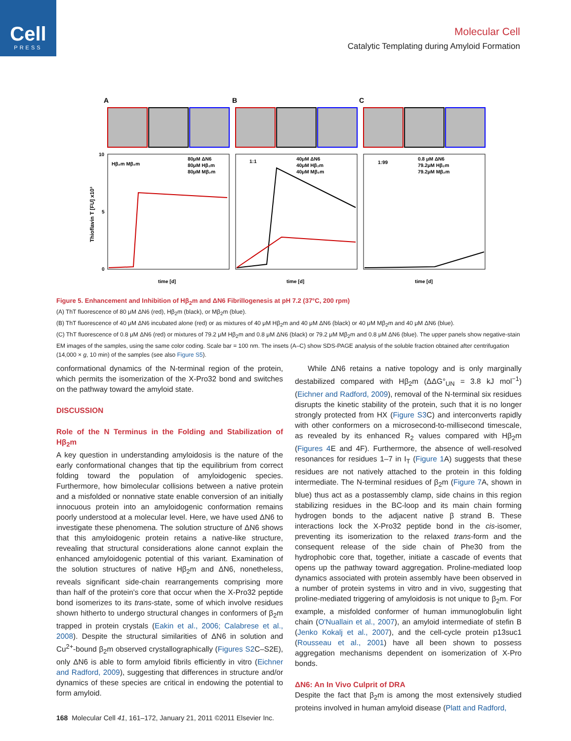Cell
PRESS
Molecular Cell
Catalytic Templating during Amyloid Formation
A
B
C
Thioflavin T [FU] x10³
10
5
0
time [d]
time [d]
time [d]
80μM ΔN6
80μM Hβ₂m
80μM Mβ₂m
Hβ₂m Mβ₂m
1:1
40μM ΔN6
40μM Hβ₂m
40μM Mβ₂m
1:99
0.8 μM ΔN6
79.2μM Hβ₂m
79.2μM Mβ₂m
Figure 5. Enhancement and Inhibition of Hβ<sub>2</sub>m and ΔN6 Fibrillogenesis at pH 7.2 (37°C, 200 rpm)
(A) ThT fluorescence of 80 μM ΔN6 (red), Hβ<sub>2</sub>m (black), or Mβ<sub>2</sub>m (blue).
(B) ThT fluorescence of 40 μM ΔN6 incubated alone (red) or as mixtures of 40 μM Hβ<sub>2</sub>m and 40 μM ΔN6 (black) or 40 μM Mβ<sub>2</sub>m and 40 μM ΔN6 (blue).
(C) ThT fluorescence of 0.8 μM ΔN6 (red) or mixtures of 79.2 μM Hβ<sub>2</sub>m and 0.8 μM ΔN6 (black) or 79.2 μM Mβ<sub>2</sub>m and 0.8 μM ΔN6 (blue). The upper panels show negative-stain EM images of the samples, using the same color coding. Scale bar = 100 nm. The insets (A–C) show SDS-PAGE analysis of the soluble fraction obtained after centrifugation (14,000 × g, 10 min) of the samples (see also Figure S5).
conformational dynamics of the N-terminal region of the protein, which permits the isomerization of the X-Pro32 bond and switches on the pathway toward the amyloid state.
DISCUSSION
Role of the N Terminus in the Folding and Stabilization of Hβ<sub>2</sub>m
A key question in understanding amyloidosis is the nature of the early conformational changes that tip the equilibrium from correct folding toward the population of amyloidogenic species. Furthermore, how bimolecular collisions between a native protein and a misfolded or nonnative state enable conversion of an initially innocuous protein into an amyloidogenic conformation remains poorly understood at a molecular level. Here, we have used ΔN6 to investigate these phenomena. The solution structure of ΔN6 shows that this amyloidogenic protein retains a native-like structure, revealing that structural considerations alone cannot explain the enhanced amyloidogenic potential of this variant. Examination of the solution structures of native Hβ<sub>2</sub>m and ΔN6, nonetheless, reveals significant side-chain rearrangements comprising more than half of the protein's core that occur when the X-Pro32 peptide bond isomerizes to its trans-state, some of which involve residues shown hitherto to undergo structural changes in conformers of β<sub>2</sub>m trapped in protein crystals (Eakin et al., 2006; Calabrese et al., 2008). Despite the structural similarities of ΔN6 in solution and Cu<sup>2+</sup>-bound β<sub>2</sub>m observed crystallographically (Figures S2 C–S2E), only ΔN6 is able to form amyloid fibrils efficiently in vitro (Eichner and Radford, 2009), suggesting that differences in structure and/or dynamics of these species are critical in endowing the potential to form amyloid.
While ΔN6 retains a native topology and is only marginally destabilized compared with Hβ<sub>2</sub>m (ΔΔG°<sub>UN</sub> = 3.8 kJ mol<sup>−1</sup>) (Eichner and Radford, 2009), removal of the N-terminal six residues disrupts the kinetic stability of the protein, such that it is no longer strongly protected from HX (Figure S3 C) and interconverts rapidly with other conformers on a microsecond-to-millisecond timescale, as revealed by its enhanced R<sub>2</sub> values compared with Hβ<sub>2</sub>m (Figures 4 E and 4F). Furthermore, the absence of well-resolved resonances for residues 1–7 in I<sub>T</sub> (Figure 1 A) suggests that these residues are not natively attached to the protein in this folding intermediate. The N-terminal residues of β<sub>2</sub>m (Figure 7 A, shown in blue) thus act as a postassembly clamp, side chains in this region stabilizing residues in the BC-loop and its main chain forming hydrogen bonds to the adjacent native β strand B. These interactions lock the X-Pro32 peptide bond in the cis-isomer, preventing its isomerization to the relaxed trans-form and the consequent release of the side chain of Phe30 from the hydrophobic core that, together, initiate a cascade of events that opens up the pathway toward aggregation. Proline-mediated loop dynamics associated with protein assembly have been observed in a number of protein systems in vitro and in vivo, suggesting that proline-mediated triggering of amyloidosis is not unique to β<sub>2</sub>m. For example, a misfolded conformer of human immunoglobulin light chain (O'Nuallain et al., 2007), an amyloid intermediate of stefin B (Jenko Kokalj et al., 2007), and the cell-cycle protein p13suc1 (Rousseau et al., 2001) have all been shown to possess aggregation mechanisms dependent on isomerization of X-Pro bonds.
ΔN6: An In Vivo Culprit of DRA
Despite the fact that β<sub>2</sub>m is among the most extensively studied proteins involved in human amyloid disease (Platt and Radford,
168 Molecular Cell 41, 161–172, January 21, 2011 ©2011 Elsevier Inc.